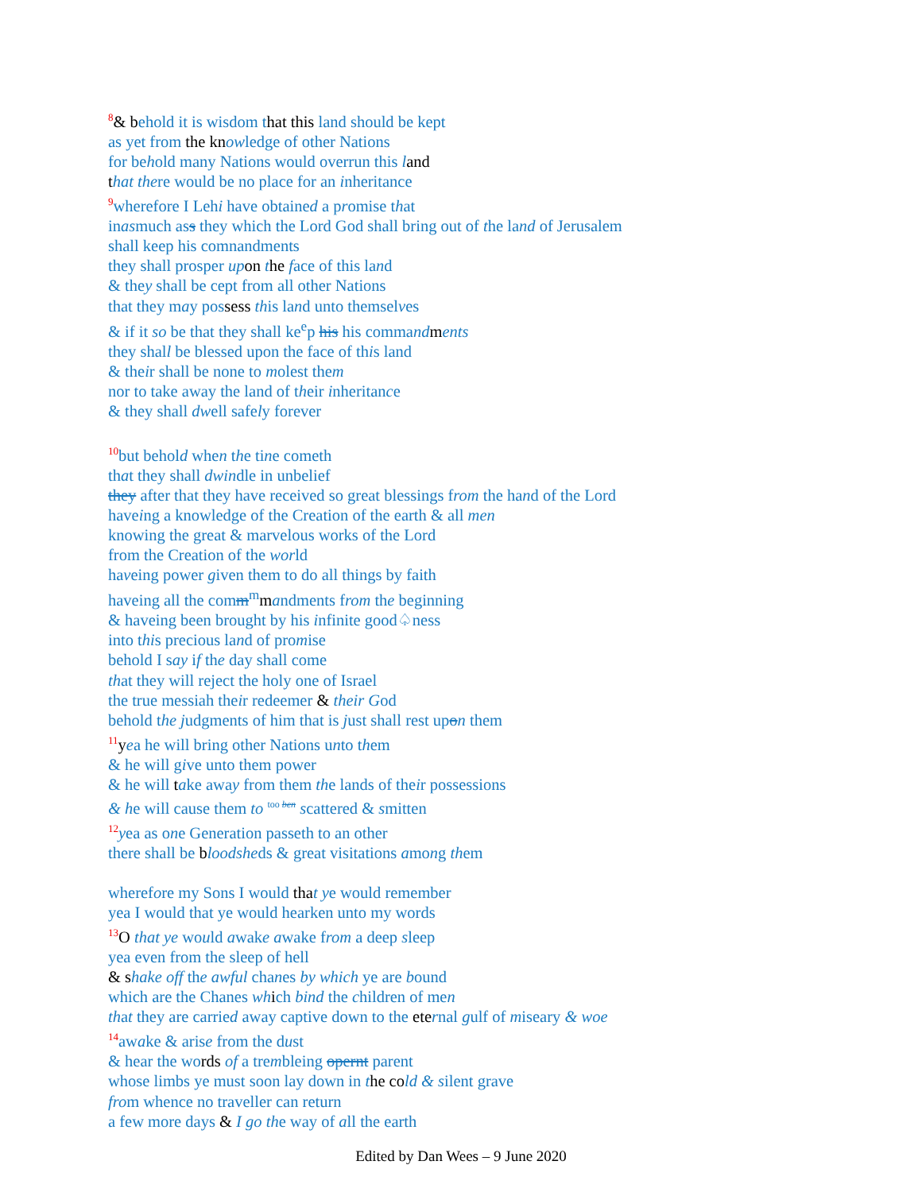<sup>8</sup>& behold it is wisdom that this land should be kept
as yet from the kn owledge of other Nations
for behold many Nations would overrun this land
that there would be no place for an inheritance
<sup>9</sup> wherefore I Lehi have obtained a promise that
inasmuch ass they which the Lord God shall bring out of the land of Jerusalem
shall keep his comnandments
they shall prosper up on the face of this land
& they shall be cept from all other Nations
that they may possess this land unto themselves
& if it so be that they shall ke<sup>e</sup>p his his command ments
they shall be blessed upon the face of this land
& their shall be none to molest them
nor to take away the land of their inheritance
& they shall dwell safely forever
<sup>10</sup> but behold when the tine cometh
that they shall dwindle in unbelief
they after that they have received so great blessings from the hand of the Lord
haveing a knowledge of the Creation of the earth & all men
knowing the great & marvelous works of the Lord
from the Creation of the world
haveing power given them to do all things by faith
haveing all the comm<sup>m</sup>mandments from the beginning
& haveing been brought by his infinite good♤ness
into this precious land of promise
behold I say if the day shall come
that they will reject the holy one of Israel
the true messiah their redeemer & their God
behold the judgments of him that is just shall rest upon them
<sup>11</sup> yea he will bring other Nations unto them
& he will give unto them power
& he will take away from them the lands of their possessions
& he will cause them to <sup>too ben</sup> scattered & smitten
<sup>12</sup> yea as one Generation passeth to an other
there shall be bloodsheds & great visitations among them
wherefore my Sons I would tha t ye would remember
yea I would that ye would hearken unto my words
<sup>13</sup>O that ye would awake awake from a deep sleep
yea even from the sleep of hell
& s hake off the awful chanes by which ye are bound
which are the Chanes wh ich bind the children of men
that they are carried away captive down to the ete rnal gulf of miseary & woe
<sup>14</sup> awake & arise from the dust
& hear the words of a trembleing opernt parent
whose limbs ye must soon lay down in the co ld & silent grave
from whence no traveller can return
a few more days & I go the way of all the earth
Edited by Dan Wees – 9 June 2020